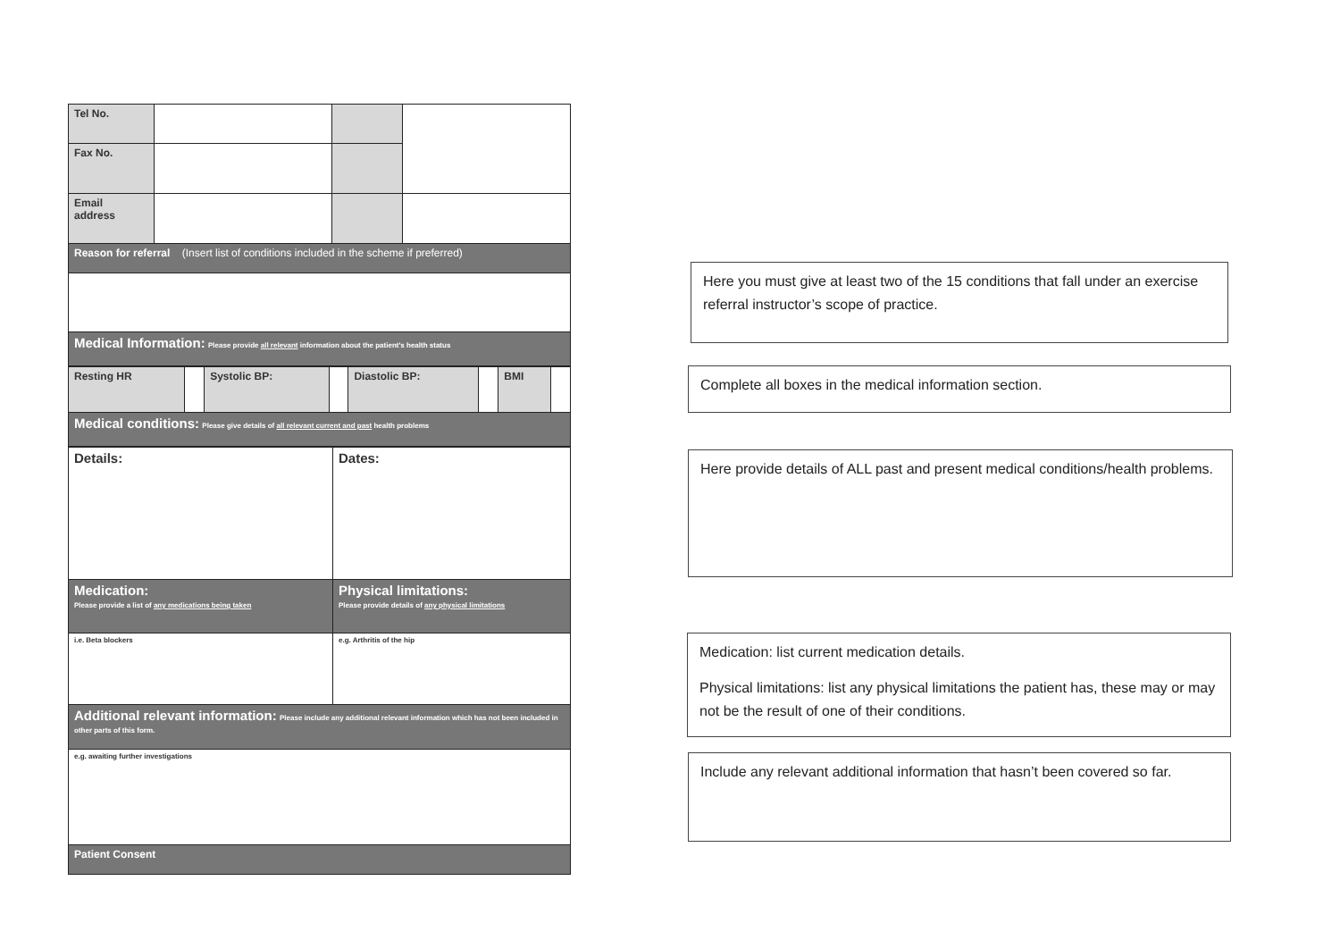| Tel No. | | | |
| Fax No. | | | |
| Email address | | | |
| Reason for referral (Insert list of conditions included in the scheme if preferred) | | | |
| Medical Information: Please provide all relevant information about the patient's health status | | | |
| Resting HR | | Systolic BP: | | Diastolic BP: | | BMI | |
| Medical conditions: Please give details of all relevant current and past health problems | | | | | | | |
| Details: | Dates: |
| Medication: Please provide a list of any medications being taken | Physical limitations: Please provide details of any physical limitations |
| i.e. Beta blockers | e.g. Arthritis of the hip |
| Additional relevant information: Please include any additional relevant information which has not been included in other parts of this form. | |
| e.g. awaiting further investigations | |
| Patient Consent | |
Here you must give at least two of the 15 conditions that fall under an exercise referral instructor’s scope of practice.
Complete all boxes in the medical information section.
Here provide details of ALL past and present medical conditions/health problems.
Medication: list current medication details.
Physical limitations: list any physical limitations the patient has, these may or may not be the result of one of their conditions.
Include any relevant additional information that hasn’t been covered so far.